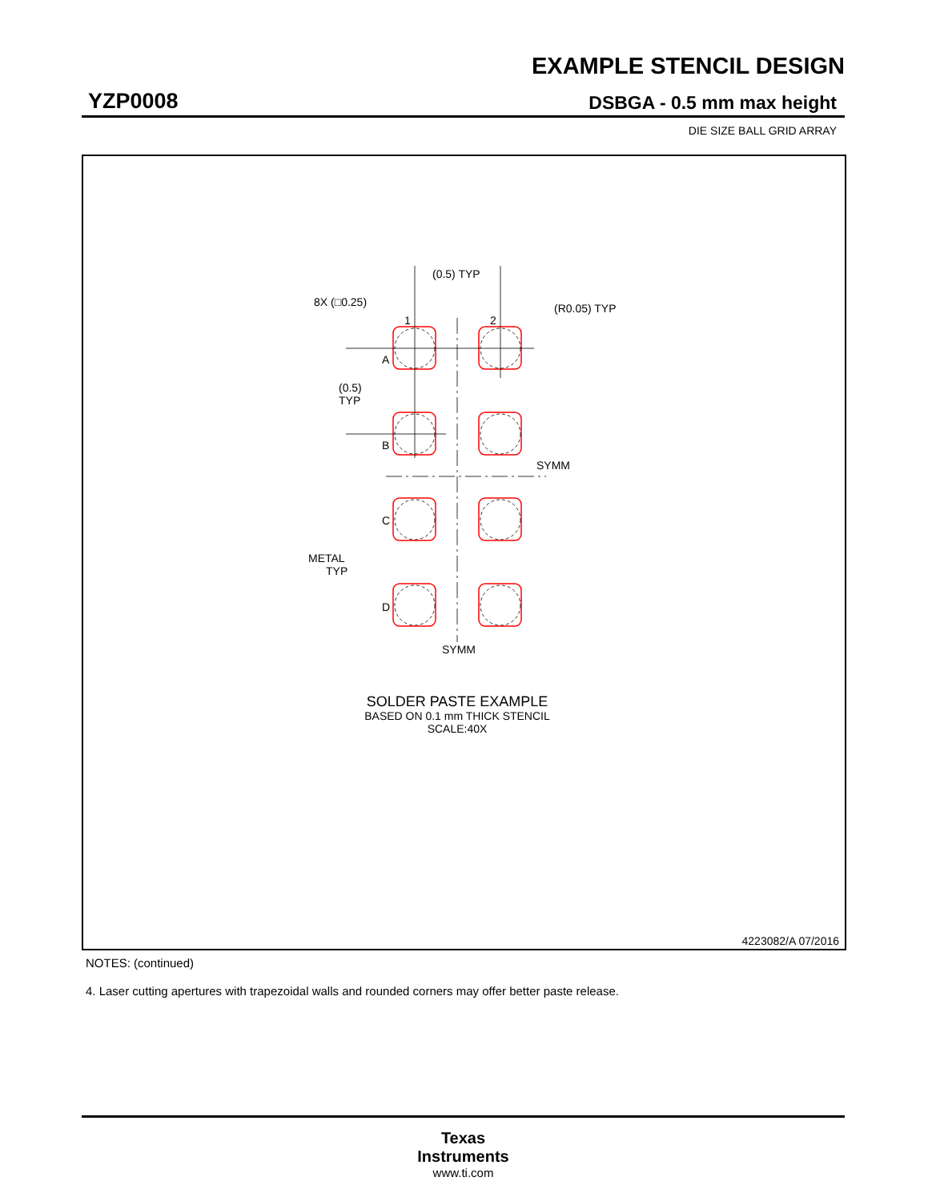EXAMPLE STENCIL DESIGN
YZP0008 DSBGA - 0.5 mm max height
DIE SIZE BALL GRID ARRAY
(0.5) TYP
8X (□0.25)
(R0.05) TYP
1
2
A
B
C
D
(0.5)
TYP
SYMM
SYMM
METAL
TYP
SOLDER PASTE EXAMPLE
BASED ON 0.1 mm THICK STENCIL
SCALE:40X
4223082/A 07/2016
NOTES: (continued)
4. Laser cutting apertures with trapezoidal walls and rounded corners may offer better paste release.
Texas
Instruments
www.ti.com